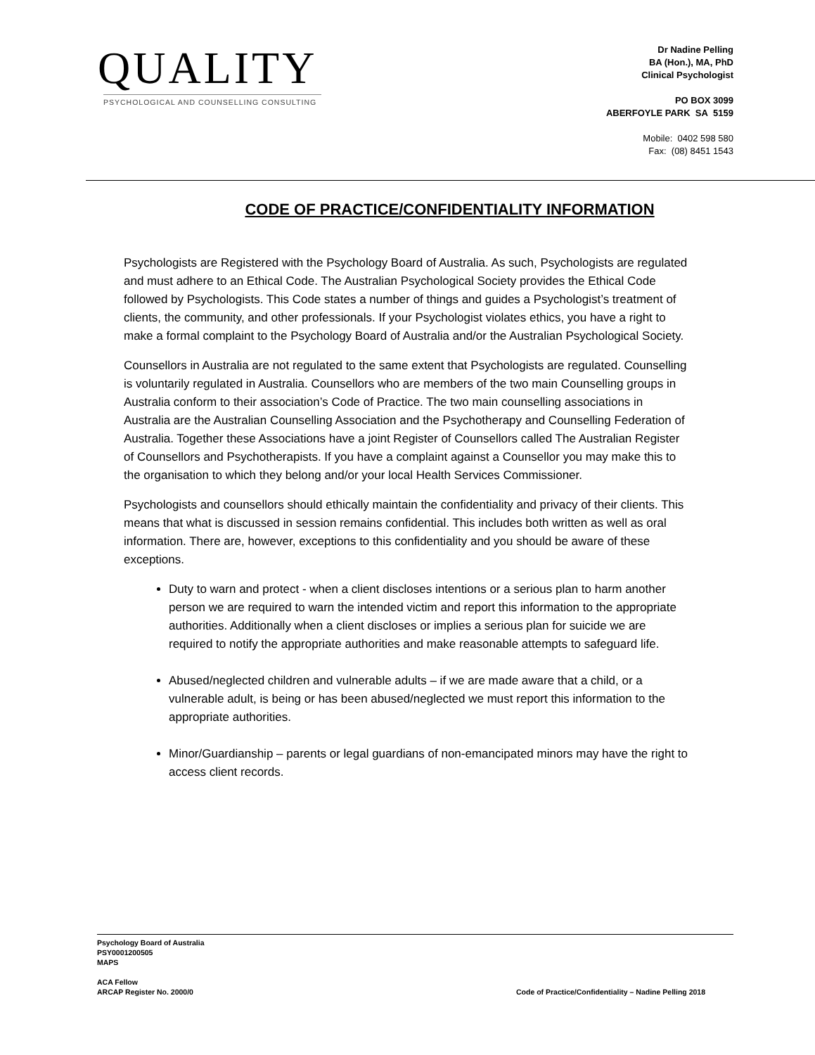QUALITY
PSYCHOLOGICAL AND COUNSELLING CONSULTING
Dr Nadine Pelling
BA (Hon.), MA, PhD
Clinical Psychologist
PO BOX 3099
ABERFOYLE PARK SA 5159
Mobile: 0402 598 580
Fax: (08) 8451 1543
CODE OF PRACTICE/CONFIDENTIALITY INFORMATION
Psychologists are Registered with the Psychology Board of Australia. As such, Psychologists are regulated and must adhere to an Ethical Code. The Australian Psychological Society provides the Ethical Code followed by Psychologists. This Code states a number of things and guides a Psychologist’s treatment of clients, the community, and other professionals. If your Psychologist violates ethics, you have a right to make a formal complaint to the Psychology Board of Australia and/or the Australian Psychological Society.
Counsellors in Australia are not regulated to the same extent that Psychologists are regulated. Counselling is voluntarily regulated in Australia. Counsellors who are members of the two main Counselling groups in Australia conform to their association’s Code of Practice. The two main counselling associations in Australia are the Australian Counselling Association and the Psychotherapy and Counselling Federation of Australia. Together these Associations have a joint Register of Counsellors called The Australian Register of Counsellors and Psychotherapists. If you have a complaint against a Counsellor you may make this to the organisation to which they belong and/or your local Health Services Commissioner.
Psychologists and counsellors should ethically maintain the confidentiality and privacy of their clients. This means that what is discussed in session remains confidential. This includes both written as well as oral information. There are, however, exceptions to this confidentiality and you should be aware of these exceptions.
Duty to warn and protect - when a client discloses intentions or a serious plan to harm another person we are required to warn the intended victim and report this information to the appropriate authorities. Additionally when a client discloses or implies a serious plan for suicide we are required to notify the appropriate authorities and make reasonable attempts to safeguard life.
Abused/neglected children and vulnerable adults – if we are made aware that a child, or a vulnerable adult, is being or has been abused/neglected we must report this information to the appropriate authorities.
Minor/Guardianship – parents or legal guardians of non-emancipated minors may have the right to access client records.
Psychology Board of Australia
PSY0001200505
MAPS
ACA Fellow
ARCAP Register No. 2000/0
Code of Practice/Confidentiality – Nadine Pelling 2018